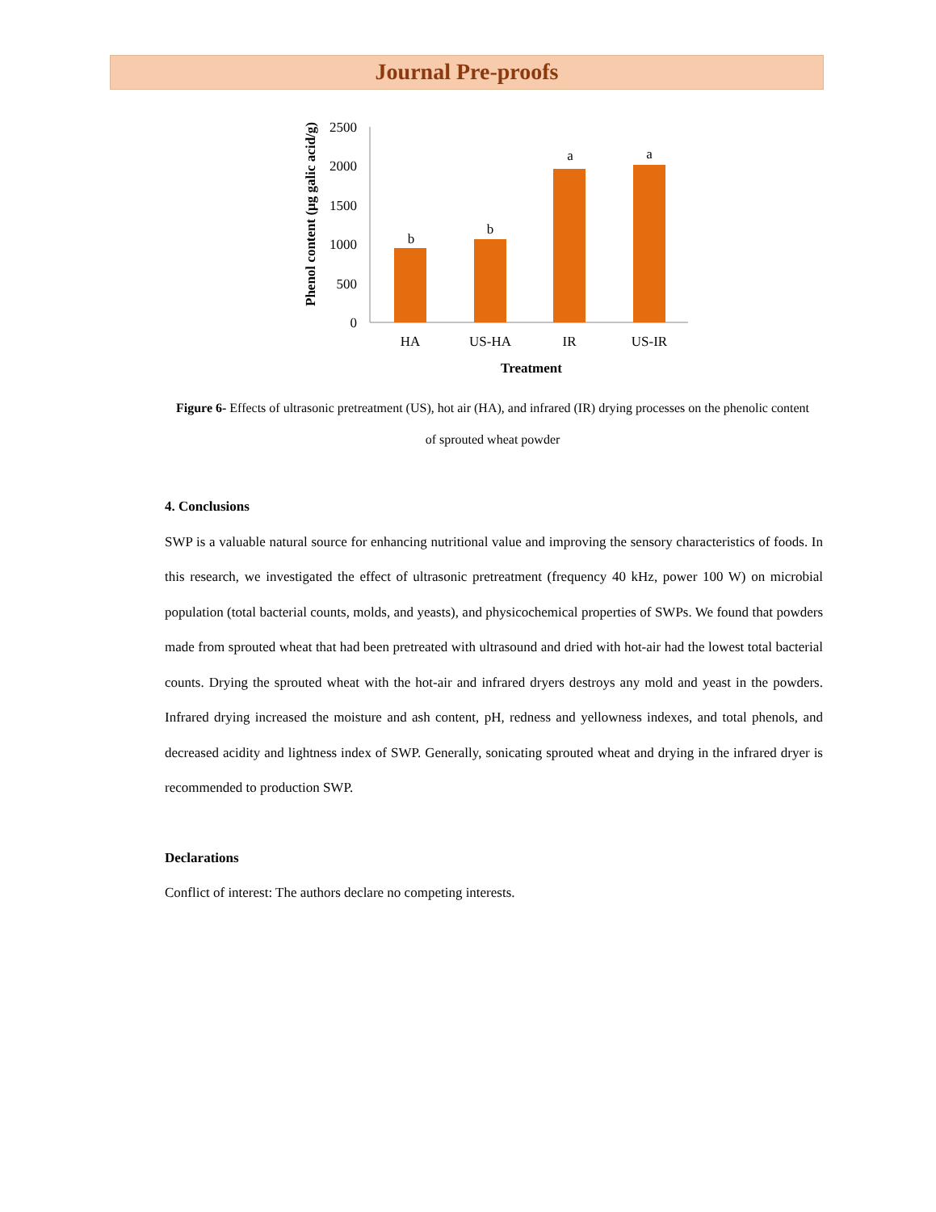Journal Pre-proofs
Phenol content (µg galic acid/g)
2500
2000
1500
1000
500
0
b
b
a
a
HA
US-HA
IR
US-IR
Treatment
Figure 6- Effects of ultrasonic pretreatment (US), hot air (HA), and infrared (IR) drying processes on the phenolic content of sprouted wheat powder
4. Conclusions
SWP is a valuable natural source for enhancing nutritional value and improving the sensory characteristics of foods. In this research, we investigated the effect of ultrasonic pretreatment (frequency 40 kHz, power 100 W) on microbial population (total bacterial counts, molds, and yeasts), and physicochemical properties of SWPs. We found that powders made from sprouted wheat that had been pretreated with ultrasound and dried with hot-air had the lowest total bacterial counts. Drying the sprouted wheat with the hot-air and infrared dryers destroys any mold and yeast in the powders. Infrared drying increased the moisture and ash content, pH, redness and yellowness indexes, and total phenols, and decreased acidity and lightness index of SWP. Generally, sonicating sprouted wheat and drying in the infrared dryer is recommended to production SWP.
Declarations
Conflict of interest: The authors declare no competing interests.